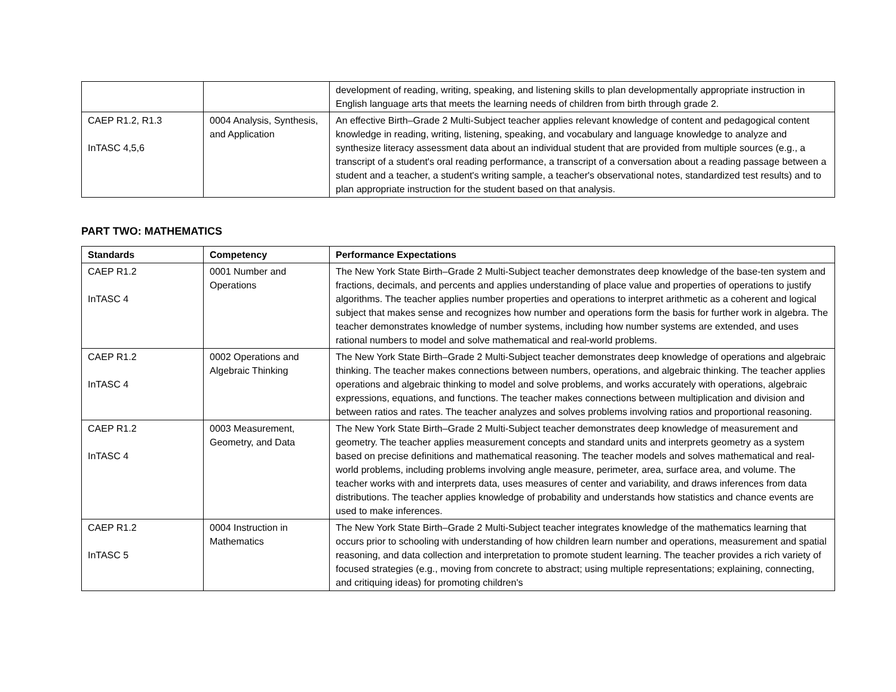| | | development of reading, writing, speaking, and listening skills to plan developmentally appropriate instruction in English language arts that meets the learning needs of children from birth through grade 2. |
| CAEP R1.2, R1.3 InTASC 4,5,6 | 0004 Analysis, Synthesis, and Application | An effective Birth–Grade 2 Multi-Subject teacher applies relevant knowledge of content and pedagogical content knowledge in reading, writing, listening, speaking, and vocabulary and language knowledge to analyze and synthesize literacy assessment data about an individual student that are provided from multiple sources (e.g., a transcript of a student's oral reading performance, a transcript of a conversation about a reading passage between a student and a teacher, a student's writing sample, a teacher's observational notes, standardized test results) and to plan appropriate instruction for the student based on that analysis. |
PART TWO: MATHEMATICS
| Standards | Competency | Performance Expectations |
| --- | --- | --- |
| CAEP R1.2 InTASC 4 | 0001 Number and Operations | The New York State Birth–Grade 2 Multi-Subject teacher demonstrates deep knowledge of the base-ten system and fractions, decimals, and percents and applies understanding of place value and properties of operations to justify algorithms. The teacher applies number properties and operations to interpret arithmetic as a coherent and logical subject that makes sense and recognizes how number and operations form the basis for further work in algebra. The teacher demonstrates knowledge of number systems, including how number systems are extended, and uses rational numbers to model and solve mathematical and real-world problems. |
| CAEP R1.2 InTASC 4 | 0002 Operations and Algebraic Thinking | The New York State Birth–Grade 2 Multi-Subject teacher demonstrates deep knowledge of operations and algebraic thinking. The teacher makes connections between numbers, operations, and algebraic thinking. The teacher applies operations and algebraic thinking to model and solve problems, and works accurately with operations, algebraic expressions, equations, and functions. The teacher makes connections between multiplication and division and between ratios and rates. The teacher analyzes and solves problems involving ratios and proportional reasoning. |
| CAEP R1.2 InTASC 4 | 0003 Measurement, Geometry, and Data | The New York State Birth–Grade 2 Multi-Subject teacher demonstrates deep knowledge of measurement and geometry. The teacher applies measurement concepts and standard units and interprets geometry as a system based on precise definitions and mathematical reasoning. The teacher models and solves mathematical and real-world problems, including problems involving angle measure, perimeter, area, surface area, and volume. The teacher works with and interprets data, uses measures of center and variability, and draws inferences from data distributions. The teacher applies knowledge of probability and understands how statistics and chance events are used to make inferences. |
| CAEP R1.2 InTASC 5 | 0004 Instruction in Mathematics | The New York State Birth–Grade 2 Multi-Subject teacher integrates knowledge of the mathematics learning that occurs prior to schooling with understanding of how children learn number and operations, measurement and spatial reasoning, and data collection and interpretation to promote student learning. The teacher provides a rich variety of focused strategies (e.g., moving from concrete to abstract; using multiple representations; explaining, connecting, and critiquing ideas) for promoting children's |